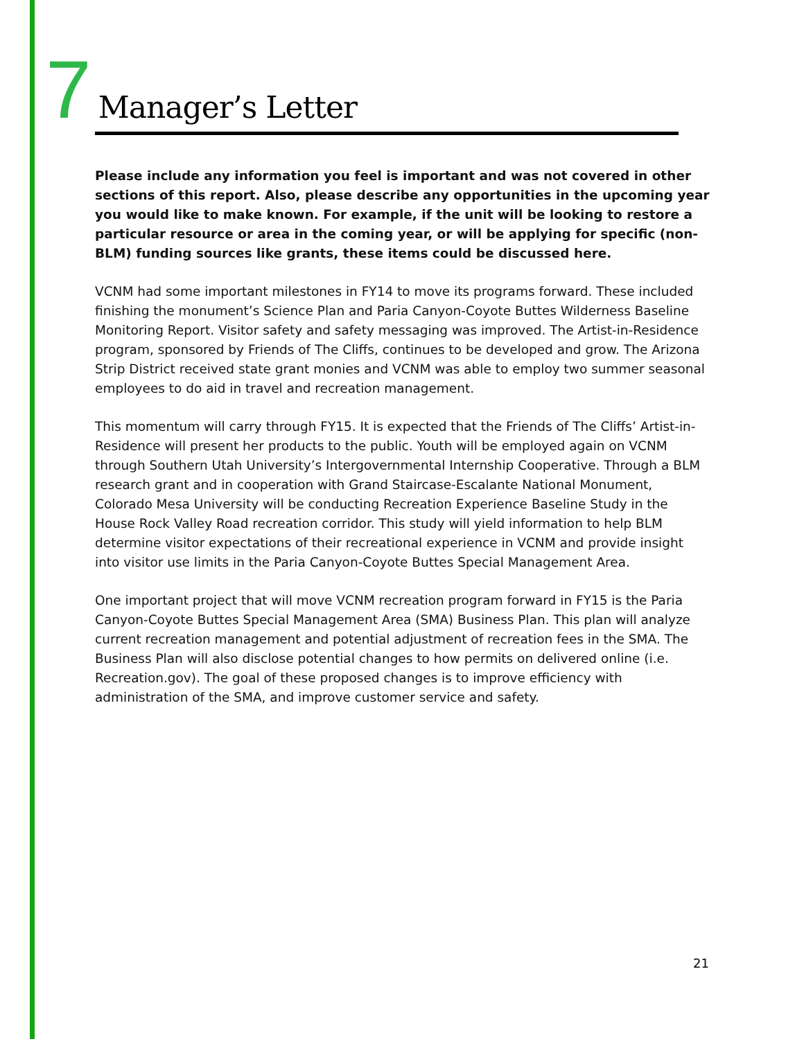7
Manager’s Letter
Please include any information you feel is important and was not covered in other sections of this report. Also, please describe any opportunities in the upcoming year you would like to make known. For example, if the unit will be looking to restore a particular resource or area in the coming year, or will be applying for specific (non-BLM) funding sources like grants, these items could be discussed here.
VCNM had some important milestones in FY14 to move its programs forward. These included finishing the monument’s Science Plan and Paria Canyon-Coyote Buttes Wilderness Baseline Monitoring Report. Visitor safety and safety messaging was improved. The Artist-in-Residence program, sponsored by Friends of The Cliffs, continues to be developed and grow. The Arizona Strip District received state grant monies and VCNM was able to employ two summer seasonal employees to do aid in travel and recreation management.
This momentum will carry through FY15. It is expected that the Friends of The Cliffs’ Artist-in-Residence will present her products to the public. Youth will be employed again on VCNM through Southern Utah University’s Intergovernmental Internship Cooperative. Through a BLM research grant and in cooperation with Grand Staircase-Escalante National Monument, Colorado Mesa University will be conducting Recreation Experience Baseline Study in the House Rock Valley Road recreation corridor. This study will yield information to help BLM determine visitor expectations of their recreational experience in VCNM and provide insight into visitor use limits in the Paria Canyon-Coyote Buttes Special Management Area.
One important project that will move VCNM recreation program forward in FY15 is the Paria Canyon-Coyote Buttes Special Management Area (SMA) Business Plan. This plan will analyze current recreation management and potential adjustment of recreation fees in the SMA. The Business Plan will also disclose potential changes to how permits on delivered online (i.e. Recreation.gov). The goal of these proposed changes is to improve efficiency with administration of the SMA, and improve customer service and safety.
21